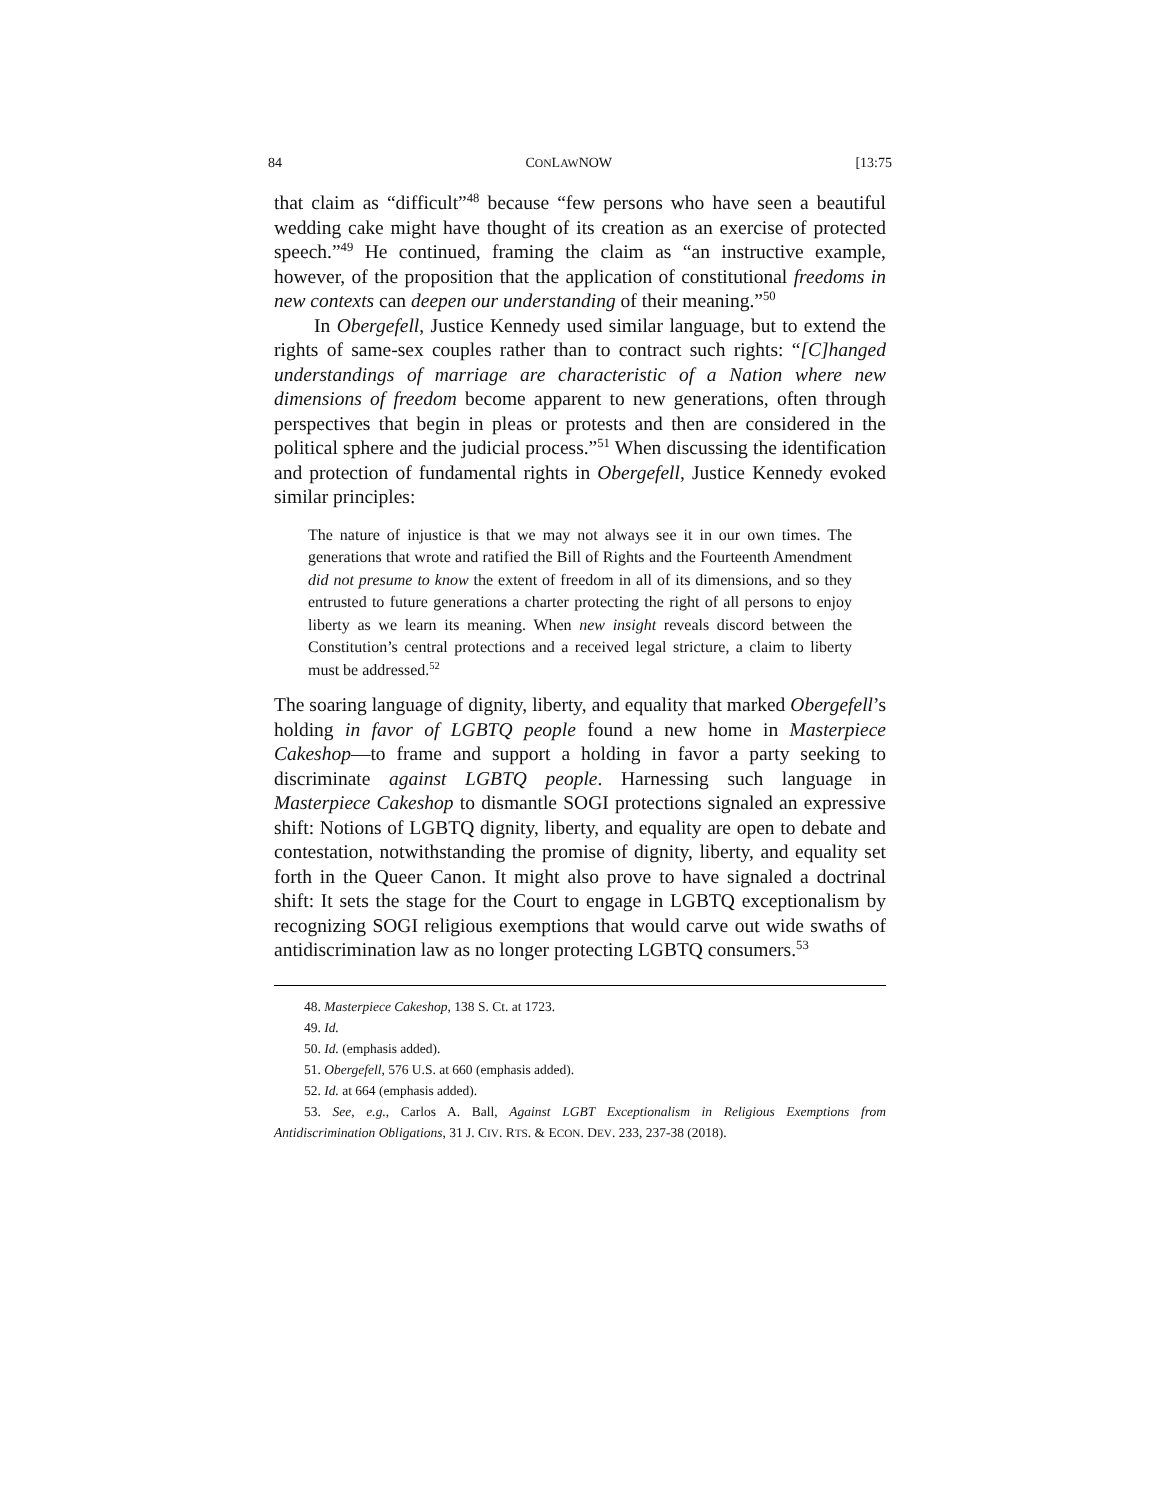84 CONLAWNOW [13:75
that claim as “difficult”<sup>48</sup> because “few persons who have seen a beautiful wedding cake might have thought of its creation as an exercise of protected speech.”<sup>49</sup> He continued, framing the claim as “an instructive example, however, of the proposition that the application of constitutional freedoms in new contexts can deepen our understanding of their meaning.”<sup>50</sup>
In Obergefell, Justice Kennedy used similar language, but to extend the rights of same-sex couples rather than to contract such rights: “[C]hanged understandings of marriage are characteristic of a Nation where new dimensions of freedom become apparent to new generations, often through perspectives that begin in pleas or protests and then are considered in the political sphere and the judicial process.”<sup>51</sup> When discussing the identification and protection of fundamental rights in Obergefell, Justice Kennedy evoked similar principles:
The nature of injustice is that we may not always see it in our own times. The generations that wrote and ratified the Bill of Rights and the Fourteenth Amendment did not presume to know the extent of freedom in all of its dimensions, and so they entrusted to future generations a charter protecting the right of all persons to enjoy liberty as we learn its meaning. When new insight reveals discord between the Constitution’s central protections and a received legal stricture, a claim to liberty must be addressed.<sup>52</sup>
The soaring language of dignity, liberty, and equality that marked Obergefell’s holding in favor of LGBTQ people found a new home in Masterpiece Cakeshop—to frame and support a holding in favor a party seeking to discriminate against LGBTQ people. Harnessing such language in Masterpiece Cakeshop to dismantle SOGI protections signaled an expressive shift: Notions of LGBTQ dignity, liberty, and equality are open to debate and contestation, notwithstanding the promise of dignity, liberty, and equality set forth in the Queer Canon. It might also prove to have signaled a doctrinal shift: It sets the stage for the Court to engage in LGBTQ exceptionalism by recognizing SOGI religious exemptions that would carve out wide swaths of antidiscrimination law as no longer protecting LGBTQ consumers.<sup>53</sup>
48. Masterpiece Cakeshop, 138 S. Ct. at 1723.
49. Id.
50. Id. (emphasis added).
51. Obergefell, 576 U.S. at 660 (emphasis added).
52. Id. at 664 (emphasis added).
53. See, e.g., Carlos A. Ball, Against LGBT Exceptionalism in Religious Exemptions from Antidiscrimination Obligations, 31 J. CIV. RTS. & ECON. DEV. 233, 237-38 (2018).